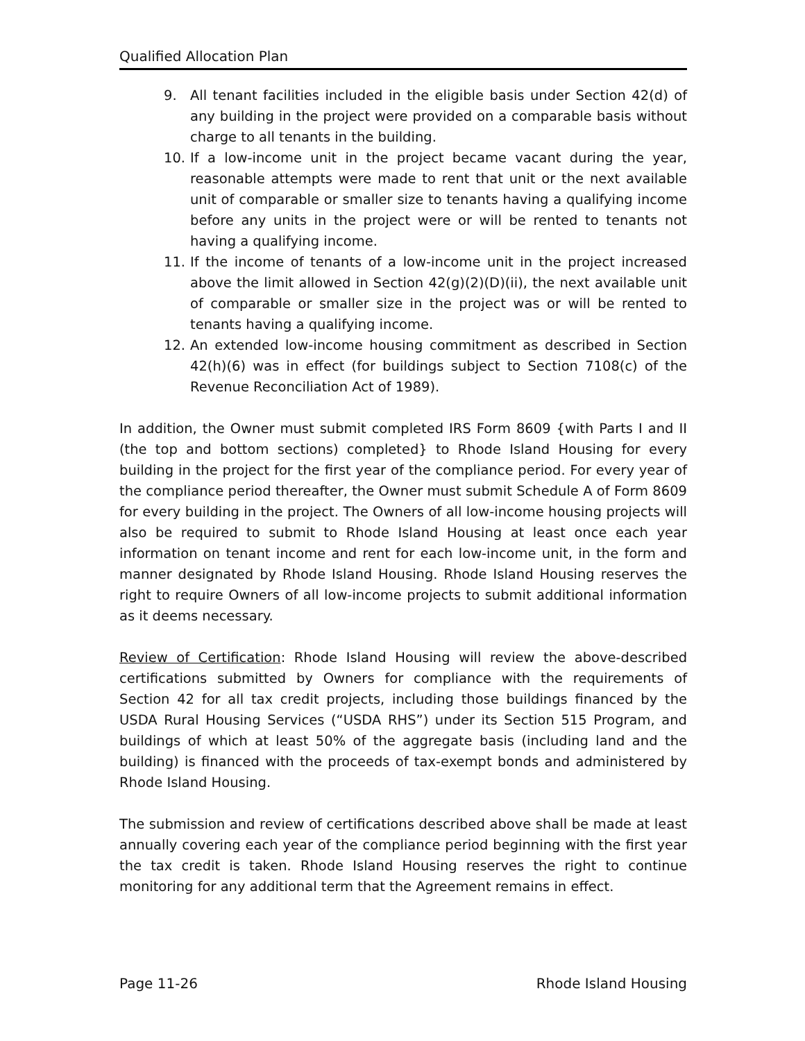Qualified Allocation Plan
9. All tenant facilities included in the eligible basis under Section 42(d) of any building in the project were provided on a comparable basis without charge to all tenants in the building.
10. If a low-income unit in the project became vacant during the year, reasonable attempts were made to rent that unit or the next available unit of comparable or smaller size to tenants having a qualifying income before any units in the project were or will be rented to tenants not having a qualifying income.
11. If the income of tenants of a low-income unit in the project increased above the limit allowed in Section 42(g)(2)(D)(ii), the next available unit of comparable or smaller size in the project was or will be rented to tenants having a qualifying income.
12. An extended low-income housing commitment as described in Section 42(h)(6) was in effect (for buildings subject to Section 7108(c) of the Revenue Reconciliation Act of 1989).
In addition, the Owner must submit completed IRS Form 8609 {with Parts I and II (the top and bottom sections) completed} to Rhode Island Housing for every building in the project for the first year of the compliance period. For every year of the compliance period thereafter, the Owner must submit Schedule A of Form 8609 for every building in the project. The Owners of all low-income housing projects will also be required to submit to Rhode Island Housing at least once each year information on tenant income and rent for each low-income unit, in the form and manner designated by Rhode Island Housing. Rhode Island Housing reserves the right to require Owners of all low-income projects to submit additional information as it deems necessary.
Review of Certification: Rhode Island Housing will review the above-described certifications submitted by Owners for compliance with the requirements of Section 42 for all tax credit projects, including those buildings financed by the USDA Rural Housing Services (“USDA RHS”) under its Section 515 Program, and buildings of which at least 50% of the aggregate basis (including land and the building) is financed with the proceeds of tax-exempt bonds and administered by Rhode Island Housing.
The submission and review of certifications described above shall be made at least annually covering each year of the compliance period beginning with the first year the tax credit is taken. Rhode Island Housing reserves the right to continue monitoring for any additional term that the Agreement remains in effect.
Page 11-26 Rhode Island Housing